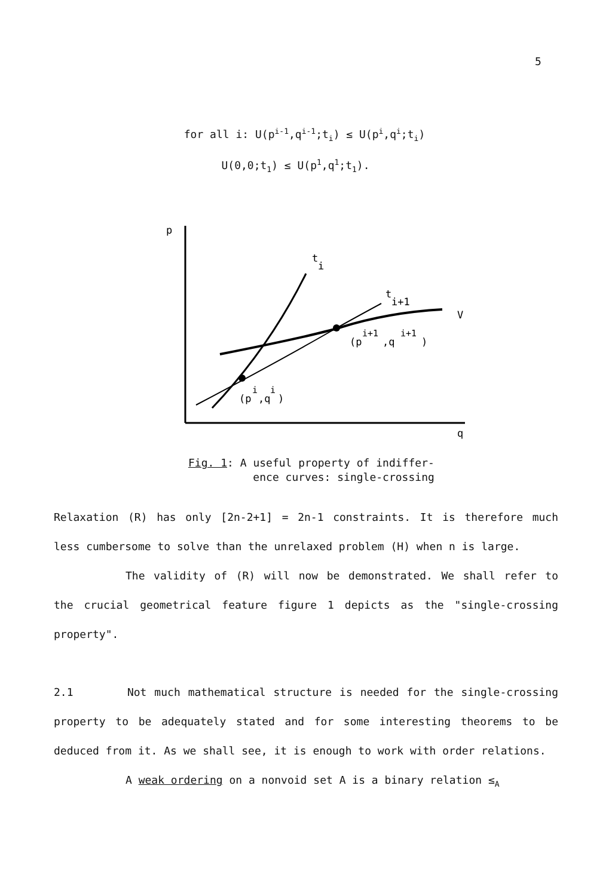5
for all i: U(p<sup>i-1</sup>,q<sup>i-1</sup>;t<sub>i</sub>) ≤ U(p<sup>i</sup>,q<sup>i</sup>;t<sub>i</sub>)
U(0,0;t<sub>1</sub>) ≤ U(p<sup>1</sup>,q<sup>1</sup>;t<sub>1</sub>).
p
q
t
i
t
i+1
V
(p
i+1
,q
i+1
)
(p
i
,q
i
)
Fig. 1: A useful property of indiffer-
ence curves: single-crossing
Relaxation (R) has only [2n-2+1] = 2n-1 constraints. It is therefore much less cumbersome to solve than the unrelaxed problem (H) when n is large.
The validity of (R) will now be demonstrated. We shall refer to the crucial geometrical feature figure 1 depicts as the "single-crossing property".
2.1 Not much mathematical structure is needed for the single-crossing property to be adequately stated and for some interesting theorems to be deduced from it. As we shall see, it is enough to work with order relations.
A weak ordering on a nonvoid set A is a binary relation ≤<sub>A</sub>